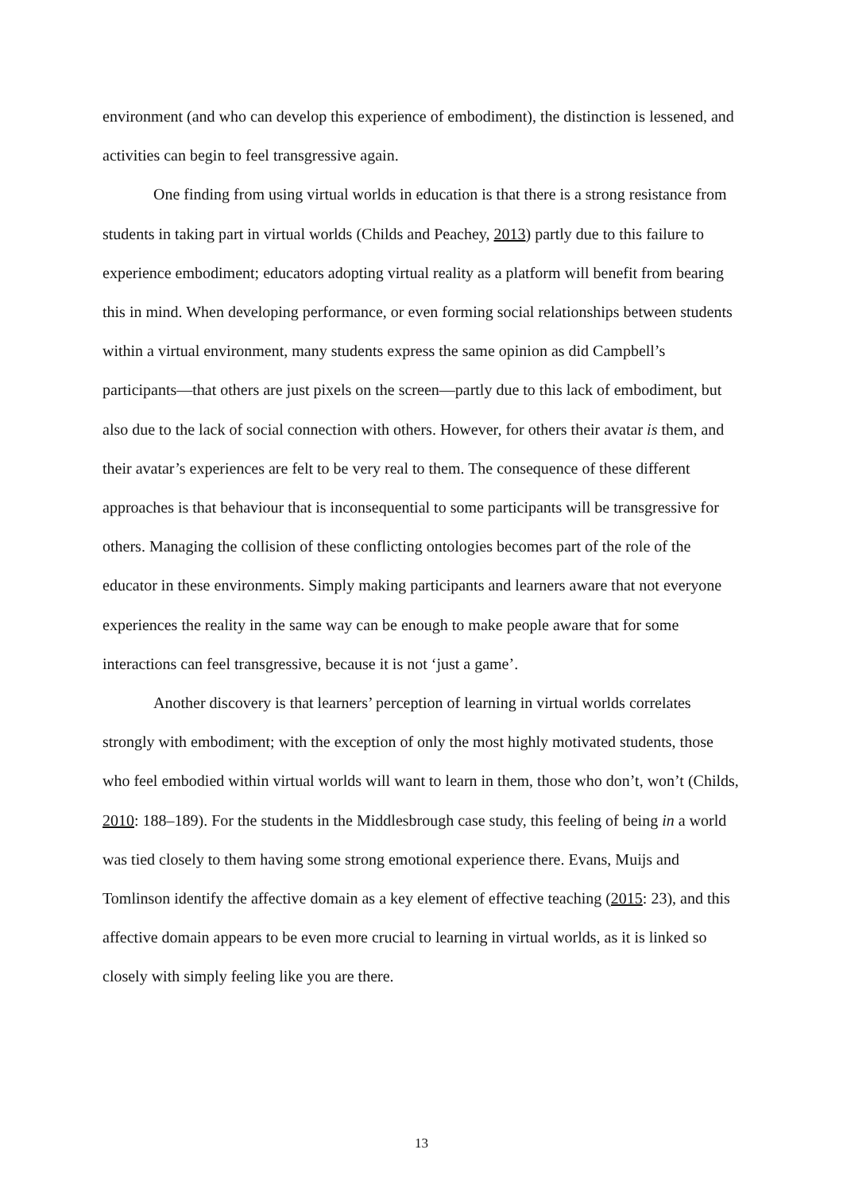environment (and who can develop this experience of embodiment), the distinction is lessened, and activities can begin to feel transgressive again.
One finding from using virtual worlds in education is that there is a strong resistance from students in taking part in virtual worlds (Childs and Peachey, 2013) partly due to this failure to experience embodiment; educators adopting virtual reality as a platform will benefit from bearing this in mind. When developing performance, or even forming social relationships between students within a virtual environment, many students express the same opinion as did Campbell’s participants—that others are just pixels on the screen—partly due to this lack of embodiment, but also due to the lack of social connection with others. However, for others their avatar is them, and their avatar’s experiences are felt to be very real to them. The consequence of these different approaches is that behaviour that is inconsequential to some participants will be transgressive for others. Managing the collision of these conflicting ontologies becomes part of the role of the educator in these environments. Simply making participants and learners aware that not everyone experiences the reality in the same way can be enough to make people aware that for some interactions can feel transgressive, because it is not ‘just a game’.
Another discovery is that learners’ perception of learning in virtual worlds correlates strongly with embodiment; with the exception of only the most highly motivated students, those who feel embodied within virtual worlds will want to learn in them, those who don’t, won’t (Childs, 2010: 188–189). For the students in the Middlesbrough case study, this feeling of being in a world was tied closely to them having some strong emotional experience there. Evans, Muijs and Tomlinson identify the affective domain as a key element of effective teaching (2015: 23), and this affective domain appears to be even more crucial to learning in virtual worlds, as it is linked so closely with simply feeling like you are there.
13